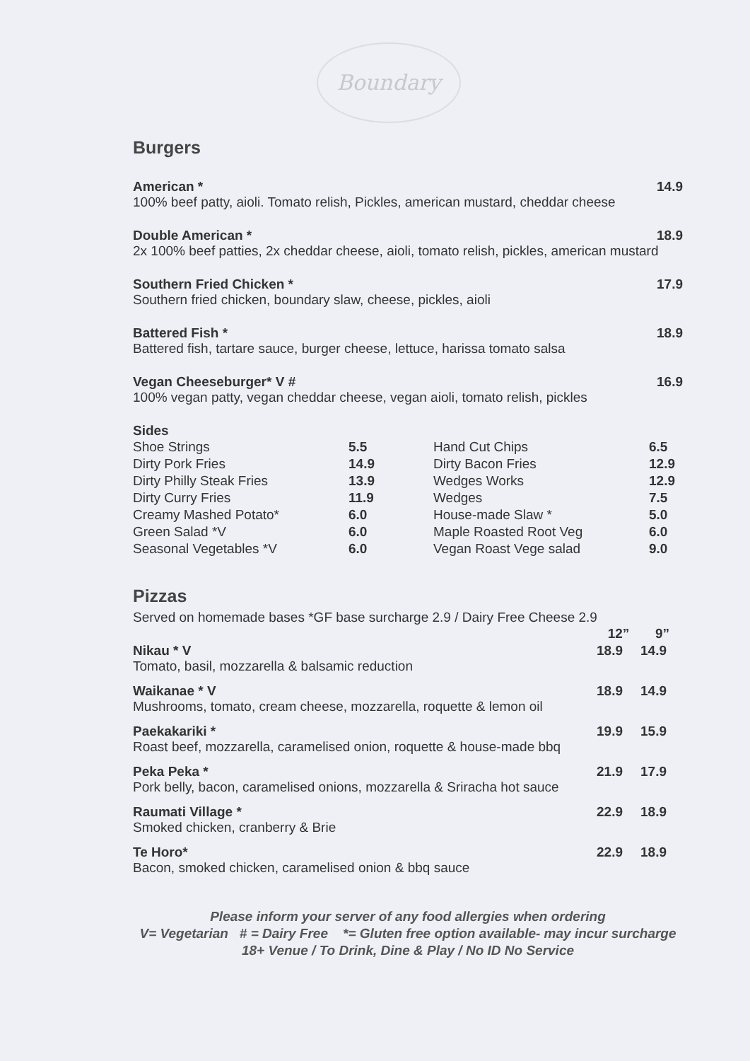Boundary
Burgers
American * 14.9
100% beef patty, aioli. Tomato relish, Pickles, american mustard, cheddar cheese
Double American * 18.9
2x 100% beef patties, 2x cheddar cheese, aioli, tomato relish, pickles, american mustard
Southern Fried Chicken * 17.9
Southern fried chicken, boundary slaw, cheese, pickles, aioli
Battered Fish * 18.9
Battered fish, tartare sauce, burger cheese, lettuce, harissa tomato salsa
Vegan Cheeseburger* V # 16.9
100% vegan patty, vegan cheddar cheese, vegan aioli, tomato relish, pickles
Sides
| Shoe Strings | 5.5 | Hand Cut Chips | 6.5 |
| Dirty Pork Fries | 14.9 | Dirty Bacon Fries | 12.9 |
| Dirty Philly Steak Fries | 13.9 | Wedges Works | 12.9 |
| Dirty Curry Fries | 11.9 | Wedges | 7.5 |
| Creamy Mashed Potato* | 6.0 | House-made Slaw * | 5.0 |
| Green Salad *V | 6.0 | Maple Roasted Root Veg | 6.0 |
| Seasonal Vegetables *V | 6.0 | Vegan Roast Vege salad | 9.0 |
Pizzas
Served on homemade bases *GF base surcharge 2.9 / Dairy Free Cheese 2.9
| | 12” | 9” |
| Nikau * V Tomato, basil, mozzarella & balsamic reduction | 18.9 | 14.9 |
| Waikanae * V Mushrooms, tomato, cream cheese, mozzarella, roquette & lemon oil | 18.9 | 14.9 |
| Paekakariki * Roast beef, mozzarella, caramelised onion, roquette & house-made bbq | 19.9 | 15.9 |
| Peka Peka * Pork belly, bacon, caramelised onions, mozzarella & Sriracha hot sauce | 21.9 | 17.9 |
| Raumati Village * Smoked chicken, cranberry & Brie | 22.9 | 18.9 |
| Te Horo* Bacon, smoked chicken, caramelised onion & bbq sauce | 22.9 | 18.9 |
Please inform your server of any food allergies when ordering
V= Vegetarian # = Dairy Free *= Gluten free option available- may incur surcharge
18+ Venue / To Drink, Dine & Play / No ID No Service